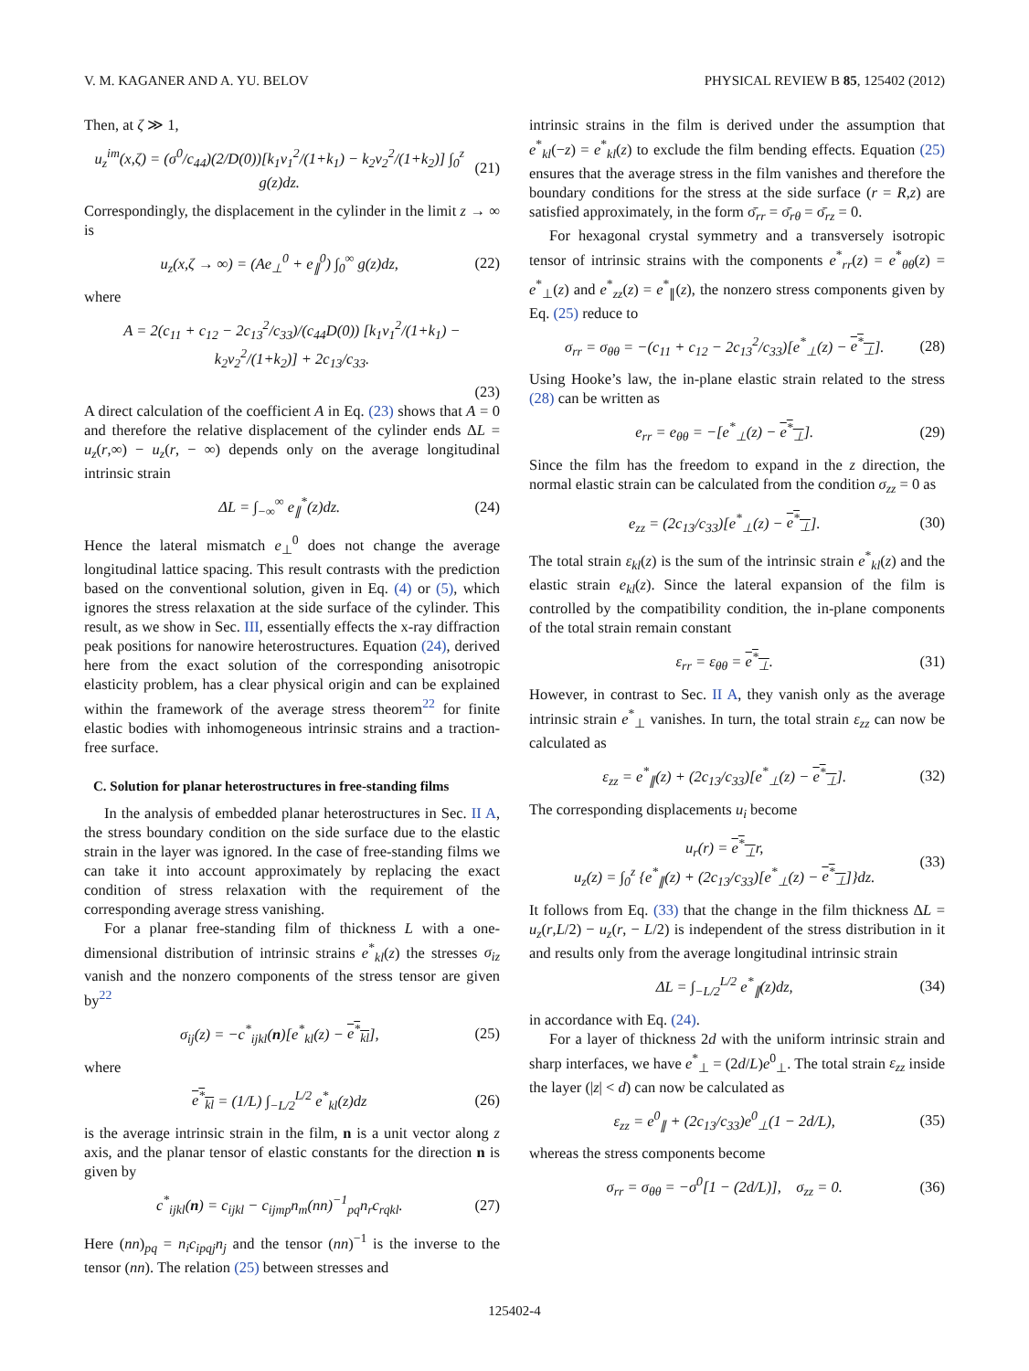V. M. KAGANER AND A. YU. BELOV PHYSICAL REVIEW B 85, 125402 (2012)
Then, at ζ ≫ 1,
u<sub>z</sub><sup>im</sup>(x,ζ) = (σ<sup>0</sup>/c<sub>44</sub>)(2/D(0))[k<sub>1</sub>ν<sub>1</sub><sup>2</sup>/(1+k<sub>1</sub>) − k<sub>2</sub>ν<sub>2</sub><sup>2</sup>/(1+k<sub>2</sub>)] ∫<sub>0</sub><sup>z</sup> g(z)dz. (21)
Correspondingly, the displacement in the cylinder in the limit z → ∞ is
u<sub>z</sub>(x,ζ → ∞) = (Ae<sub>⊥</sub><sup>0</sup> + e<sub>∥</sub><sup>0</sup>) ∫<sub>0</sub><sup>∞</sup> g(z)dz, (22)
where
A = 2(c<sub>11</sub> + c<sub>12</sub> − 2c<sub>13</sub><sup>2</sup>/c<sub>33</sub>)/(c<sub>44</sub>D(0)) [k<sub>1</sub>ν<sub>1</sub><sup>2</sup>/(1+k<sub>1</sub>) − k<sub>2</sub>ν<sub>2</sub><sup>2</sup>/(1+k<sub>2</sub>)] + 2c<sub>13</sub>/c<sub>33</sub>.
(23)
A direct calculation of the coefficient A in Eq. (23) shows that A = 0 and therefore the relative displacement of the cylinder ends ΔL = u<sub>z</sub>(r,∞) − u<sub>z</sub>(r, − ∞) depends only on the average longitudinal intrinsic strain
ΔL = ∫<sub>−∞</sub><sup>∞</sup> e<sub>∥</sub><sup>*</sup>(z)dz. (24)
Hence the lateral mismatch e<sub>⊥</sub><sup>0</sup> does not change the average longitudinal lattice spacing. This result contrasts with the prediction based on the conventional solution, given in Eq. (4) or (5), which ignores the stress relaxation at the side surface of the cylinder. This result, as we show in Sec. III, essentially effects the x-ray diffraction peak positions for nanowire heterostructures. Equation (24), derived here from the exact solution of the corresponding anisotropic elasticity problem, has a clear physical origin and can be explained within the framework of the average stress theorem<sup>22</sup> for finite elastic bodies with inhomogeneous intrinsic strains and a traction-free surface.
C. Solution for planar heterostructures in free-standing films
In the analysis of embedded planar heterostructures in Sec. II A, the stress boundary condition on the side surface due to the elastic strain in the layer was ignored. In the case of free-standing films we can take it into account approximately by replacing the exact condition of stress relaxation with the requirement of the corresponding average stress vanishing.
For a planar free-standing film of thickness L with a one-dimensional distribution of intrinsic strains e<sup>*</sup><sub>kl</sub>(z) the stresses σ<sub>iz</sub> vanish and the nonzero components of the stress tensor are given by<sup>22</sup>
σ<sub>ij</sub>(z) = −c<sup>*</sup><sub>ijkl</sub>(n)[e<sup>*</sup><sub>kl</sub>(z) − e<sup>*</sup><sub>kl</sub>], (25)
where
e<sup>*</sup><sub>kl</sub> = (1/L) ∫<sub>−L/2</sub><sup>L/2</sup> e<sup>*</sup><sub>kl</sub>(z)dz (26)
is the average intrinsic strain in the film, n is a unit vector along z axis, and the planar tensor of elastic constants for the direction n is given by
c<sup>*</sup><sub>ijkl</sub>(n) = c<sub>ijkl</sub> − c<sub>ijmp</sub>n<sub>m</sub>(nn)<sup>−1</sup><sub>pq</sub>n<sub>r</sub>c<sub>rqkl</sub>. (27)
Here (nn)<sub>pq</sub> = n<sub>i</sub>c<sub>ipqj</sub>n<sub>j</sub> and the tensor (nn)<sup>−1</sup> is the inverse to the tensor (nn). The relation (25) between stresses and
intrinsic strains in the film is derived under the assumption that e<sup>*</sup><sub>kl</sub>(−z) = e<sup>*</sup><sub>kl</sub>(z) to exclude the film bending effects. Equation (25) ensures that the average stress in the film vanishes and therefore the boundary conditions for the stress at the side surface (r = R,z) are satisfied approximately, in the form σ̄<sub>rr</sub> = σ̄<sub>rθ</sub> = σ̄<sub>rz</sub> = 0.
For hexagonal crystal symmetry and a transversely isotropic tensor of intrinsic strains with the components e<sup>*</sup><sub>rr</sub>(z) = e<sup>*</sup><sub>θθ</sub>(z) = e<sup>*</sup><sub>⊥</sub>(z) and e<sup>*</sup><sub>zz</sub>(z) = e<sup>*</sup><sub>∥</sub>(z), the nonzero stress components given by Eq. (25) reduce to
σ<sub>rr</sub> = σ<sub>θθ</sub> = −(c<sub>11</sub> + c<sub>12</sub> − 2c<sub>13</sub><sup>2</sup>/c<sub>33</sub>)[e<sup>*</sup><sub>⊥</sub>(z) − e<sup>*</sup><sub>⊥</sub>]. (28)
Using Hooke’s law, the in-plane elastic strain related to the stress (28) can be written as
e<sub>rr</sub> = e<sub>θθ</sub> = −[e<sup>*</sup><sub>⊥</sub>(z) − e<sup>*</sup><sub>⊥</sub>]. (29)
Since the film has the freedom to expand in the z direction, the normal elastic strain can be calculated from the condition σ<sub>zz</sub> = 0 as
e<sub>zz</sub> = (2c<sub>13</sub>/c<sub>33</sub>)[e<sup>*</sup><sub>⊥</sub>(z) − e<sup>*</sup><sub>⊥</sub>]. (30)
The total strain ε<sub>kl</sub>(z) is the sum of the intrinsic strain e<sup>*</sup><sub>kl</sub>(z) and the elastic strain e<sub>kl</sub>(z). Since the lateral expansion of the film is controlled by the compatibility condition, the in-plane components of the total strain remain constant
ε<sub>rr</sub> = ε<sub>θθ</sub> = e<sup>*</sup><sub>⊥</sub>. (31)
However, in contrast to Sec. II A, they vanish only as the average intrinsic strain e<sup>*</sup><sub>⊥</sub> vanishes. In turn, the total strain ε<sub>zz</sub> can now be calculated as
ε<sub>zz</sub> = e<sup>*</sup><sub>∥</sub>(z) + (2c<sub>13</sub>/c<sub>33</sub>)[e<sup>*</sup><sub>⊥</sub>(z) − e<sup>*</sup><sub>⊥</sub>]. (32)
The corresponding displacements u<sub>i</sub> become
u<sub>r</sub>(r) = e<sup>*</sup><sub>⊥</sub>r,
u<sub>z</sub>(z) = ∫<sub>0</sub><sup>z</sup> {e<sup>*</sup><sub>∥</sub>(z) + (2c<sub>13</sub>/c<sub>33</sub>)[e<sup>*</sup><sub>⊥</sub>(z) − e<sup>*</sup><sub>⊥</sub>]}dz. (33)
It follows from Eq. (33) that the change in the film thickness ΔL = u<sub>z</sub>(r,L/2) − u<sub>z</sub>(r, − L/2) is independent of the stress distribution in it and results only from the average longitudinal intrinsic strain
ΔL = ∫<sub>−L/2</sub><sup>L/2</sup> e<sup>*</sup><sub>∥</sub>(z)dz, (34)
in accordance with Eq. (24).
For a layer of thickness 2d with the uniform intrinsic strain and sharp interfaces, we have e<sup>*</sup><sub>⊥</sub> = (2d/L)e<sup>0</sup><sub>⊥</sub>. The total strain ε<sub>zz</sub> inside the layer (|z| < d) can now be calculated as
ε<sub>zz</sub> = e<sup>0</sup><sub>∥</sub> + (2c<sub>13</sub>/c<sub>33</sub>)e<sup>0</sup><sub>⊥</sub>(1 − 2d/L), (35)
whereas the stress components become
σ<sub>rr</sub> = σ<sub>θθ</sub> = −σ<sup>0</sup>[1 − (2d/L)], σ<sub>zz</sub> = 0. (36)
125402-4